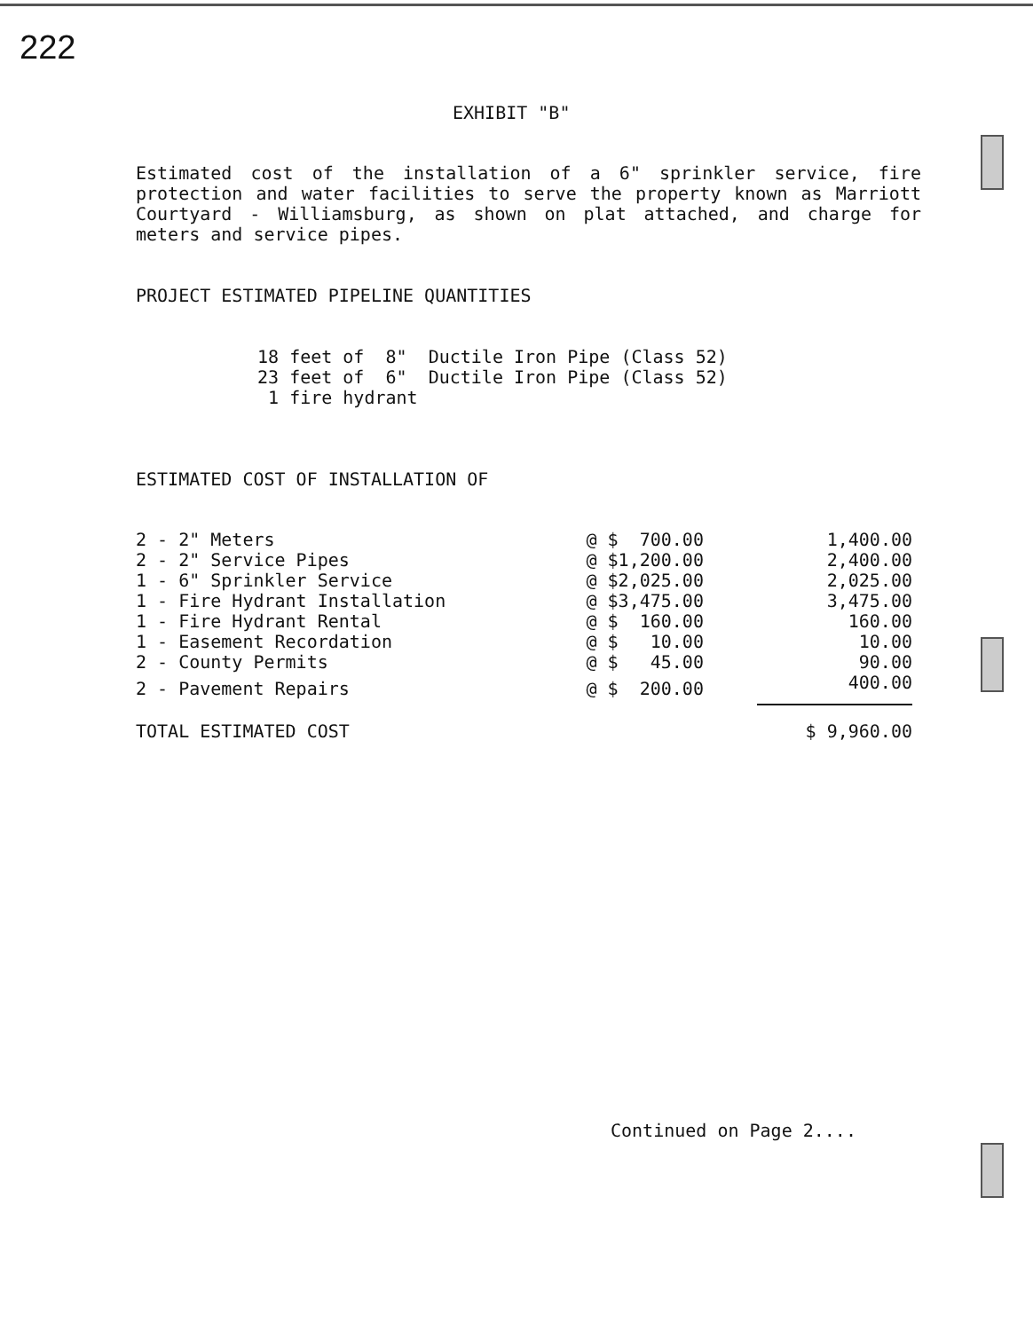222
EXHIBIT "B"
Estimated cost of the installation of a 6" sprinkler service, fire protection and water facilities to serve the property known as Marriott Courtyard - Williamsburg, as shown on plat attached, and charge for meters and service pipes.
PROJECT ESTIMATED PIPELINE QUANTITIES
| 18 | feet of 8" Ductile Iron Pipe (Class 52) |
| 23 | feet of 6" Ductile Iron Pipe (Class 52) |
| 1 | fire hydrant |
ESTIMATED COST OF INSTALLATION OF
| 2 - 2" Meters | @ $ 700.00 | 1,400.00 |
| 2 - 2" Service Pipes | @ $1,200.00 | 2,400.00 |
| 1 - 6" Sprinkler Service | @ $2,025.00 | 2,025.00 |
| 1 - Fire Hydrant Installation | @ $3,475.00 | 3,475.00 |
| 1 - Fire Hydrant Rental | @ $ 160.00 | 160.00 |
| 1 - Easement Recordation | @ $ 10.00 | 10.00 |
| 2 - County Permits | @ $ 45.00 | 90.00 |
| 2 - Pavement Repairs | @ $ 200.00 | 400.00 |
| TOTAL ESTIMATED COST | | $ 9,960.00 |
Continued on Page 2....